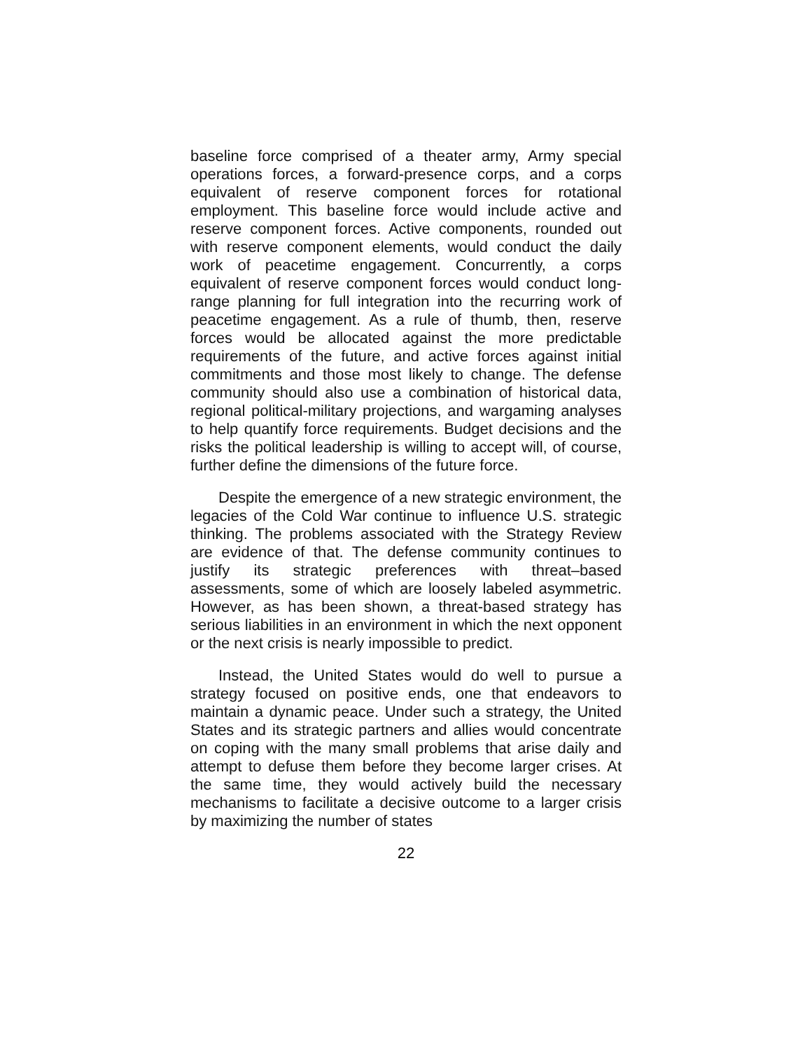baseline force comprised of a theater army, Army special operations forces, a forward-presence corps, and a corps equivalent of reserve component forces for rotational employment. This baseline force would include active and reserve component forces. Active components, rounded out with reserve component elements, would conduct the daily work of peacetime engagement. Concurrently, a corps equivalent of reserve component forces would conduct long-range planning for full integration into the recurring work of peacetime engagement. As a rule of thumb, then, reserve forces would be allocated against the more predictable requirements of the future, and active forces against initial commitments and those most likely to change. The defense community should also use a combination of historical data, regional political-military projections, and wargaming analyses to help quantify force requirements. Budget decisions and the risks the political leadership is willing to accept will, of course, further define the dimensions of the future force.
Despite the emergence of a new strategic environment, the legacies of the Cold War continue to influence U.S. strategic thinking. The problems associated with the Strategy Review are evidence of that. The defense community continues to justify its strategic preferences with threat–based assessments, some of which are loosely labeled asymmetric. However, as has been shown, a threat-based strategy has serious liabilities in an environment in which the next opponent or the next crisis is nearly impossible to predict.
Instead, the United States would do well to pursue a strategy focused on positive ends, one that endeavors to maintain a dynamic peace. Under such a strategy, the United States and its strategic partners and allies would concentrate on coping with the many small problems that arise daily and attempt to defuse them before they become larger crises. At the same time, they would actively build the necessary mechanisms to facilitate a decisive outcome to a larger crisis by maximizing the number of states
22